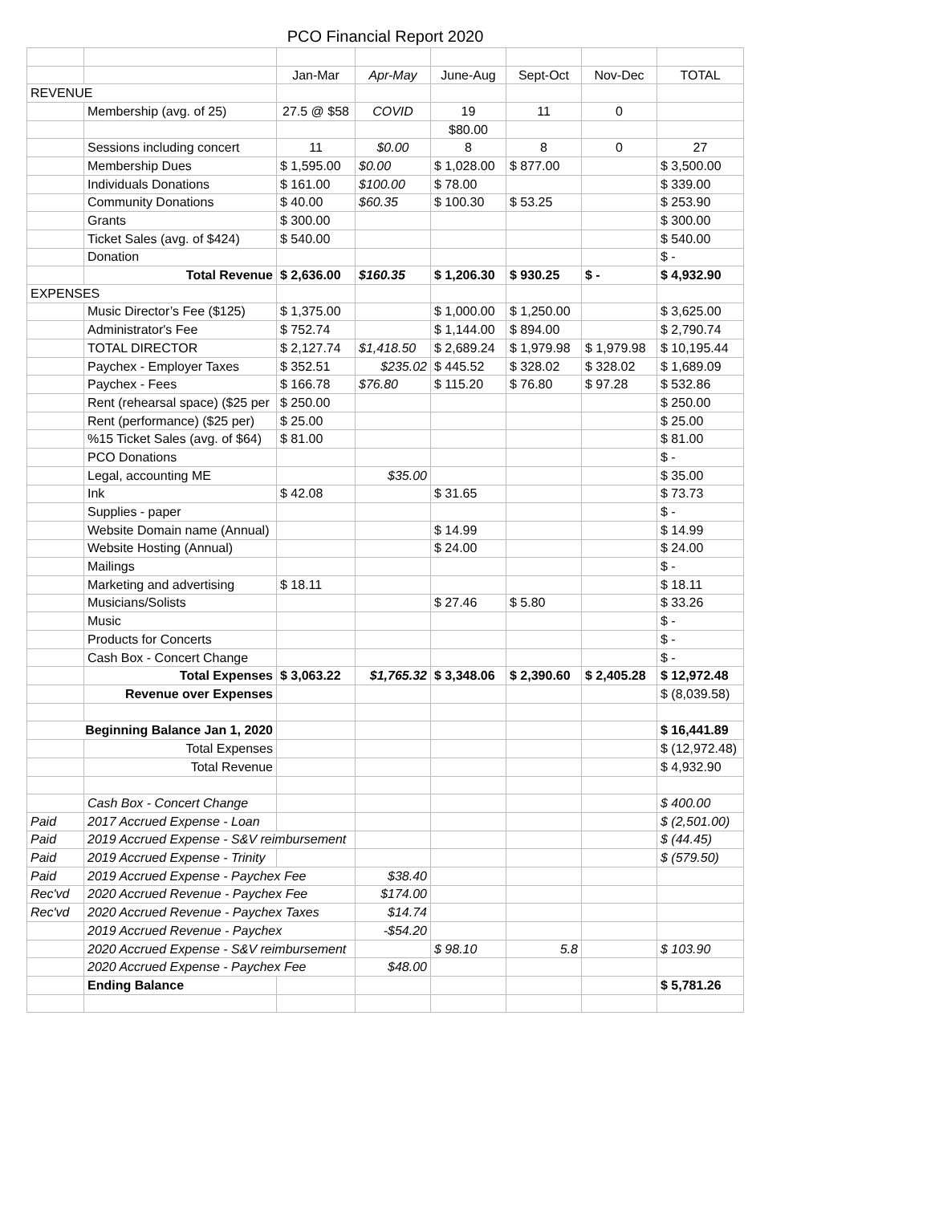PCO Financial Report 2020
| | | Jan-Mar | Apr-May | June-Aug | Sept-Oct | Nov-Dec | TOTAL |
| REVENUE | | | | | | | |
| | Membership (avg. of 25) | 27.5 @ $58 | COVID | 19 | 11 | 0 | |
| | | | | $80.00 | | | |
| | Sessions including concert | 11 | $0.00 | 8 | 8 | 0 | 27 |
| | Membership Dues | $ 1,595.00 | $0.00 | $ 1,028.00 | $ 877.00 | | $ 3,500.00 |
| | Individuals Donations | $ 161.00 | $100.00 | $ 78.00 | | | $ 339.00 |
| | Community Donations | $ 40.00 | $60.35 | $ 100.30 | $ 53.25 | | $ 253.90 |
| | Grants | $ 300.00 | | | | | $ 300.00 |
| | Ticket Sales (avg. of $424) | $ 540.00 | | | | | $ 540.00 |
| | Donation | | | | | | $ - |
| | Total Revenue | $ 2,636.00 | $160.35 | $ 1,206.30 | $ 930.25 | $ - | $ 4,932.90 |
| EXPENSES | | | | | | | |
| | Music Director’s Fee ($125) | $ 1,375.00 | | $ 1,000.00 | $ 1,250.00 | | $ 3,625.00 |
| | Administrator's Fee | $ 752.74 | | $ 1,144.00 | $ 894.00 | | $ 2,790.74 |
| | TOTAL DIRECTOR | $ 2,127.74 | $1,418.50 | $ 2,689.24 | $ 1,979.98 | $ 1,979.98 | $ 10,195.44 |
| | Paychex - Employer Taxes | $ 352.51 | $235.02 | $ 445.52 | $ 328.02 | $ 328.02 | $ 1,689.09 |
| | Paychex - Fees | $ 166.78 | $76.80 | $ 115.20 | $ 76.80 | $ 97.28 | $ 532.86 |
| | Rent (rehearsal space) ($25 per | $ 250.00 | | | | | $ 250.00 |
| | Rent (performance) ($25 per) | $ 25.00 | | | | | $ 25.00 |
| | %15 Ticket Sales (avg. of $64) | $ 81.00 | | | | | $ 81.00 |
| | PCO Donations | | | | | | $ - |
| | Legal, accounting ME | | $35.00 | | | | $ 35.00 |
| | Ink | $ 42.08 | | $ 31.65 | | | $ 73.73 |
| | Supplies - paper | | | | | | $ - |
| | Website Domain name (Annual) | | | $ 14.99 | | | $ 14.99 |
| | Website Hosting (Annual) | | | $ 24.00 | | | $ 24.00 |
| | Mailings | | | | | | $ - |
| | Marketing and advertising | $ 18.11 | | | | | $ 18.11 |
| | Musicians/Solists | | | $ 27.46 | $ 5.80 | | $ 33.26 |
| | Music | | | | | | $ - |
| | Products for Concerts | | | | | | $ - |
| | Cash Box - Concert Change | | | | | | $ - |
| | Total Expenses | $ 3,063.22 | $1,765.32 | $ 3,348.06 | $ 2,390.60 | $ 2,405.28 | $ 12,972.48 |
| | Revenue over Expenses | | | | | | $ (8,039.58) |
| Beginning Balance Jan 1, 2020 | | | | | | | $ 16,441.89 |
| | Total Expenses | | | | | | $ (12,972.48) |
| | Total Revenue | | | | | | $ 4,932.90 |
| | Cash Box - Concert Change | | | | | | $ 400.00 |
| Paid | 2017 Accrued Expense - Loan | | | | | | $ (2,501.00) |
| Paid | 2019 Accrued Expense - S&V reimbursement | | | | | | $ (44.45) |
| Paid | 2019 Accrued Expense - Trinity | | | | | | $ (579.50) |
| Paid | 2019 Accrued Expense - Paychex Fee | | $38.40 | | | | |
| Rec'vd | 2020 Accrued Revenue - Paychex Fee | | $174.00 | | | | |
| Rec'vd | 2020 Accrued Revenue - Paychex Taxes | | $14.74 | | | | |
| | 2019 Accrued Revenue - Paychex | | -$54.20 | | | | |
| | 2020 Accrued Expense - S&V reimbursement | | | $ 98.10 | 5.8 | | $ 103.90 |
| | 2020 Accrued Expense - Paychex Fee | | $48.00 | | | | |
| | Ending Balance | | | | | | $ 5,781.26 |